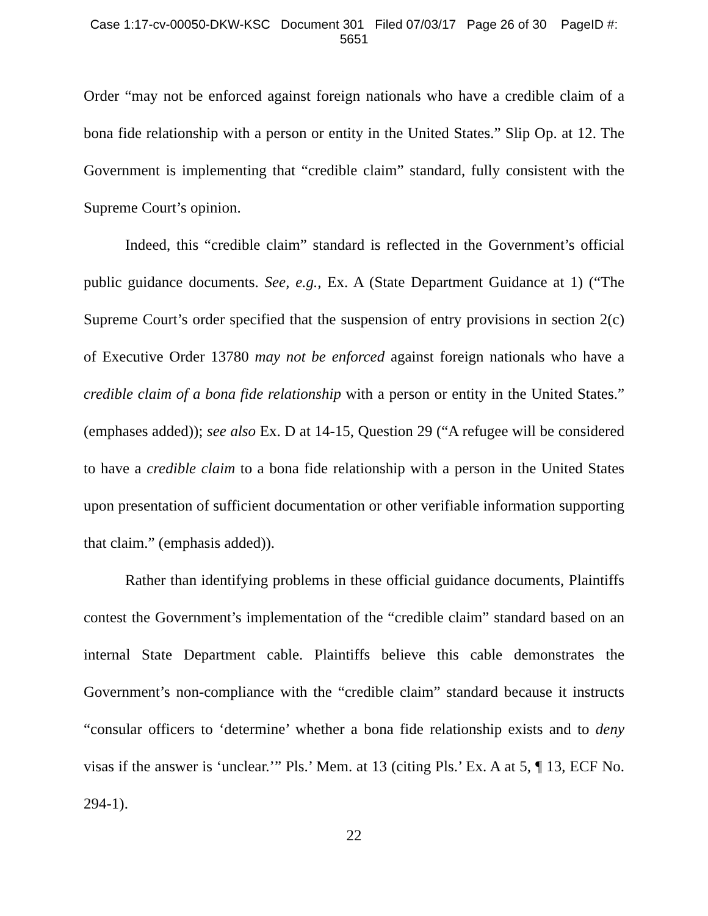Case 1:17-cv-00050-DKW-KSC Document 301 Filed 07/03/17 Page 26 of 30 PageID #:
5651
Order “may not be enforced against foreign nationals who have a credible claim of a bona fide relationship with a person or entity in the United States.” Slip Op. at 12. The Government is implementing that “credible claim” standard, fully consistent with the Supreme Court’s opinion.
Indeed, this “credible claim” standard is reflected in the Government’s official public guidance documents. See, e.g., Ex. A (State Department Guidance at 1) (“The Supreme Court’s order specified that the suspension of entry provisions in section 2(c) of Executive Order 13780 may not be enforced against foreign nationals who have a credible claim of a bona fide relationship with a person or entity in the United States.” (emphases added)); see also Ex. D at 14-15, Question 29 (“A refugee will be considered to have a credible claim to a bona fide relationship with a person in the United States upon presentation of sufficient documentation or other verifiable information supporting that claim.” (emphasis added)).
Rather than identifying problems in these official guidance documents, Plaintiffs contest the Government’s implementation of the “credible claim” standard based on an internal State Department cable. Plaintiffs believe this cable demonstrates the Government’s non-compliance with the “credible claim” standard because it instructs “consular officers to ‘determine’ whether a bona fide relationship exists and to deny visas if the answer is ‘unclear.’” Pls.’ Mem. at 13 (citing Pls.’ Ex. A at 5, ¶ 13, ECF No. 294-1).
22